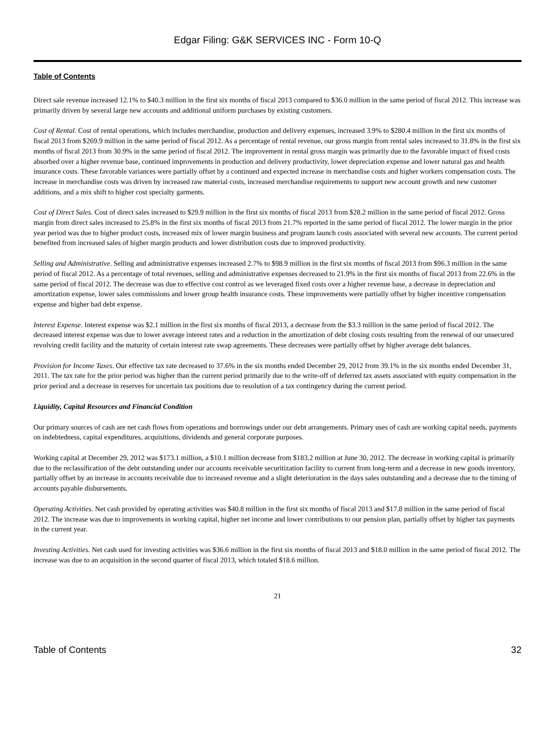Edgar Filing: G&K SERVICES INC - Form 10-Q
Table of Contents
Direct sale revenue increased 12.1% to $40.3 million in the first six months of fiscal 2013 compared to $36.0 million in the same period of fiscal 2012. This increase was primarily driven by several large new accounts and additional uniform purchases by existing customers.
Cost of Rental. Cost of rental operations, which includes merchandise, production and delivery expenses, increased 3.9% to $280.4 million in the first six months of fiscal 2013 from $269.9 million in the same period of fiscal 2012. As a percentage of rental revenue, our gross margin from rental sales increased to 31.8% in the first six months of fiscal 2013 from 30.9% in the same period of fiscal 2012. The improvement in rental gross margin was primarily due to the favorable impact of fixed costs absorbed over a higher revenue base, continued improvements in production and delivery productivity, lower depreciation expense and lower natural gas and health insurance costs. These favorable variances were partially offset by a continued and expected increase in merchandise costs and higher workers compensation costs. The increase in merchandise costs was driven by increased raw material costs, increased merchandise requirements to support new account growth and new customer additions, and a mix shift to higher cost specialty garments.
Cost of Direct Sales. Cost of direct sales increased to $29.9 million in the first six months of fiscal 2013 from $28.2 million in the same period of fiscal 2012. Gross margin from direct sales increased to 25.8% in the first six months of fiscal 2013 from 21.7% reported in the same period of fiscal 2012. The lower margin in the prior year period was due to higher product costs, increased mix of lower margin business and program launch costs associated with several new accounts. The current period benefited from increased sales of higher margin products and lower distribution costs due to improved productivity.
Selling and Administrative. Selling and administrative expenses increased 2.7% to $98.9 million in the first six months of fiscal 2013 from $96.3 million in the same period of fiscal 2012. As a percentage of total revenues, selling and administrative expenses decreased to 21.9% in the first six months of fiscal 2013 from 22.6% in the same period of fiscal 2012. The decrease was due to effective cost control as we leveraged fixed costs over a higher revenue base, a decrease in depreciation and amortization expense, lower sales commissions and lower group health insurance costs. These improvements were partially offset by higher incentive compensation expense and higher bad debt expense.
Interest Expense. Interest expense was $2.1 million in the first six months of fiscal 2013, a decrease from the $3.3 million in the same period of fiscal 2012. The decreased interest expense was due to lower average interest rates and a reduction in the amortization of debt closing costs resulting from the renewal of our unsecured revolving credit facility and the maturity of certain interest rate swap agreements. These decreases were partially offset by higher average debt balances.
Provision for Income Taxes. Our effective tax rate decreased to 37.6% in the six months ended December 29, 2012 from 39.1% in the six months ended December 31, 2011. The tax rate for the prior period was higher than the current period primarily due to the write-off of deferred tax assets associated with equity compensation in the prior period and a decrease in reserves for uncertain tax positions due to resolution of a tax contingency during the current period.
Liquidity, Capital Resources and Financial Condition
Our primary sources of cash are net cash flows from operations and borrowings under our debt arrangements. Primary uses of cash are working capital needs, payments on indebtedness, capital expenditures, acquisitions, dividends and general corporate purposes.
Working capital at December 29, 2012 was $173.1 million, a $10.1 million decrease from $183.2 million at June 30, 2012. The decrease in working capital is primarily due to the reclassification of the debt outstanding under our accounts receivable securitization facility to current from long-term and a decrease in new goods inventory, partially offset by an increase in accounts receivable due to increased revenue and a slight deterioration in the days sales outstanding and a decrease due to the timing of accounts payable disbursements.
Operating Activities. Net cash provided by operating activities was $40.8 million in the first six months of fiscal 2013 and $17.8 million in the same period of fiscal 2012. The increase was due to improvements in working capital, higher net income and lower contributions to our pension plan, partially offset by higher tax payments in the current year.
Investing Activities. Net cash used for investing activities was $36.6 million in the first six months of fiscal 2013 and $18.0 million in the same period of fiscal 2012. The increase was due to an acquisition in the second quarter of fiscal 2013, which totaled $18.6 million.
21
Table of Contents 32